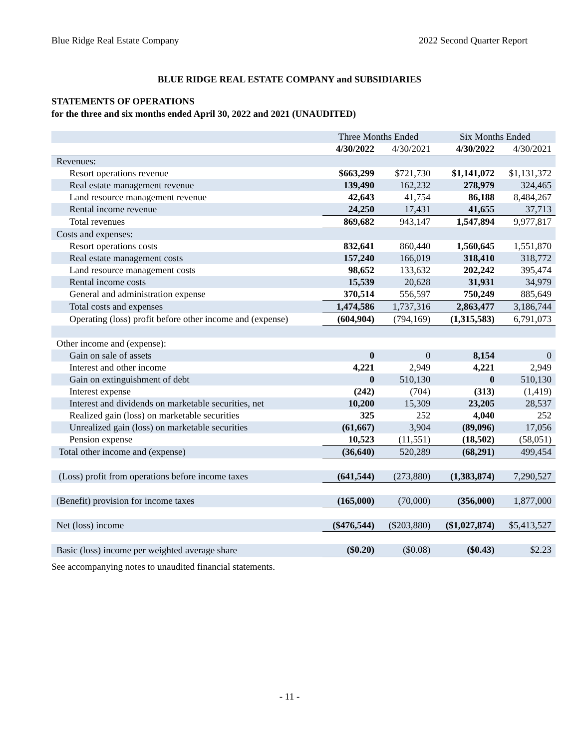Blue Ridge Real Estate Company 2022 Second Quarter Report
BLUE RIDGE REAL ESTATE COMPANY and SUBSIDIARIES
STATEMENTS OF OPERATIONS
for the three and six months ended April 30, 2022 and 2021 (UNAUDITED)
| | Three Months Ended | | Six Months Ended | |
| --- | --- | --- | --- | --- |
| | 4/30/2022 | 4/30/2021 | 4/30/2022 | 4/30/2021 |
| Revenues: | | | | |
| Resort operations revenue | $663,299 | $721,730 | $1,141,072 | $1,131,372 |
| Real estate management revenue | 139,490 | 162,232 | 278,979 | 324,465 |
| Land resource management revenue | 42,643 | 41,754 | 86,188 | 8,484,267 |
| Rental income revenue | 24,250 | 17,431 | 41,655 | 37,713 |
| Total revenues | 869,682 | 943,147 | 1,547,894 | 9,977,817 |
| Costs and expenses: | | | | |
| Resort operations costs | 832,641 | 860,440 | 1,560,645 | 1,551,870 |
| Real estate management costs | 157,240 | 166,019 | 318,410 | 318,772 |
| Land resource management costs | 98,652 | 133,632 | 202,242 | 395,474 |
| Rental income costs | 15,539 | 20,628 | 31,931 | 34,979 |
| General and administration expense | 370,514 | 556,597 | 750,249 | 885,649 |
| Total costs and expenses | 1,474,586 | 1,737,316 | 2,863,477 | 3,186,744 |
| Operating (loss) profit before other income and (expense) | (604,904) | (794,169) | (1,315,583) | 6,791,073 |
| Other income and (expense): | | | | |
| Gain on sale of assets | 0 | 0 | 8,154 | 0 |
| Interest and other income | 4,221 | 2,949 | 4,221 | 2,949 |
| Gain on extinguishment of debt | 0 | 510,130 | 0 | 510,130 |
| Interest expense | (242) | (704) | (313) | (1,419) |
| Interest and dividends on marketable securities, net | 10,200 | 15,309 | 23,205 | 28,537 |
| Realized gain (loss) on marketable securities | 325 | 252 | 4,040 | 252 |
| Unrealized gain (loss) on marketable securities | (61,667) | 3,904 | (89,096) | 17,056 |
| Pension expense | 10,523 | (11,551) | (18,502) | (58,051) |
| Total other income and (expense) | (36,640) | 520,289 | (68,291) | 499,454 |
| (Loss) profit from operations before income taxes | (641,544) | (273,880) | (1,383,874) | 7,290,527 |
| (Benefit) provision for income taxes | (165,000) | (70,000) | (356,000) | 1,877,000 |
| Net (loss) income | ($476,544) | ($203,880) | ($1,027,874) | $5,413,527 |
| Basic (loss) income per weighted average share | ($0.20) | ($0.08) | ($0.43) | $2.23 |
See accompanying notes to unaudited financial statements.
- 11 -